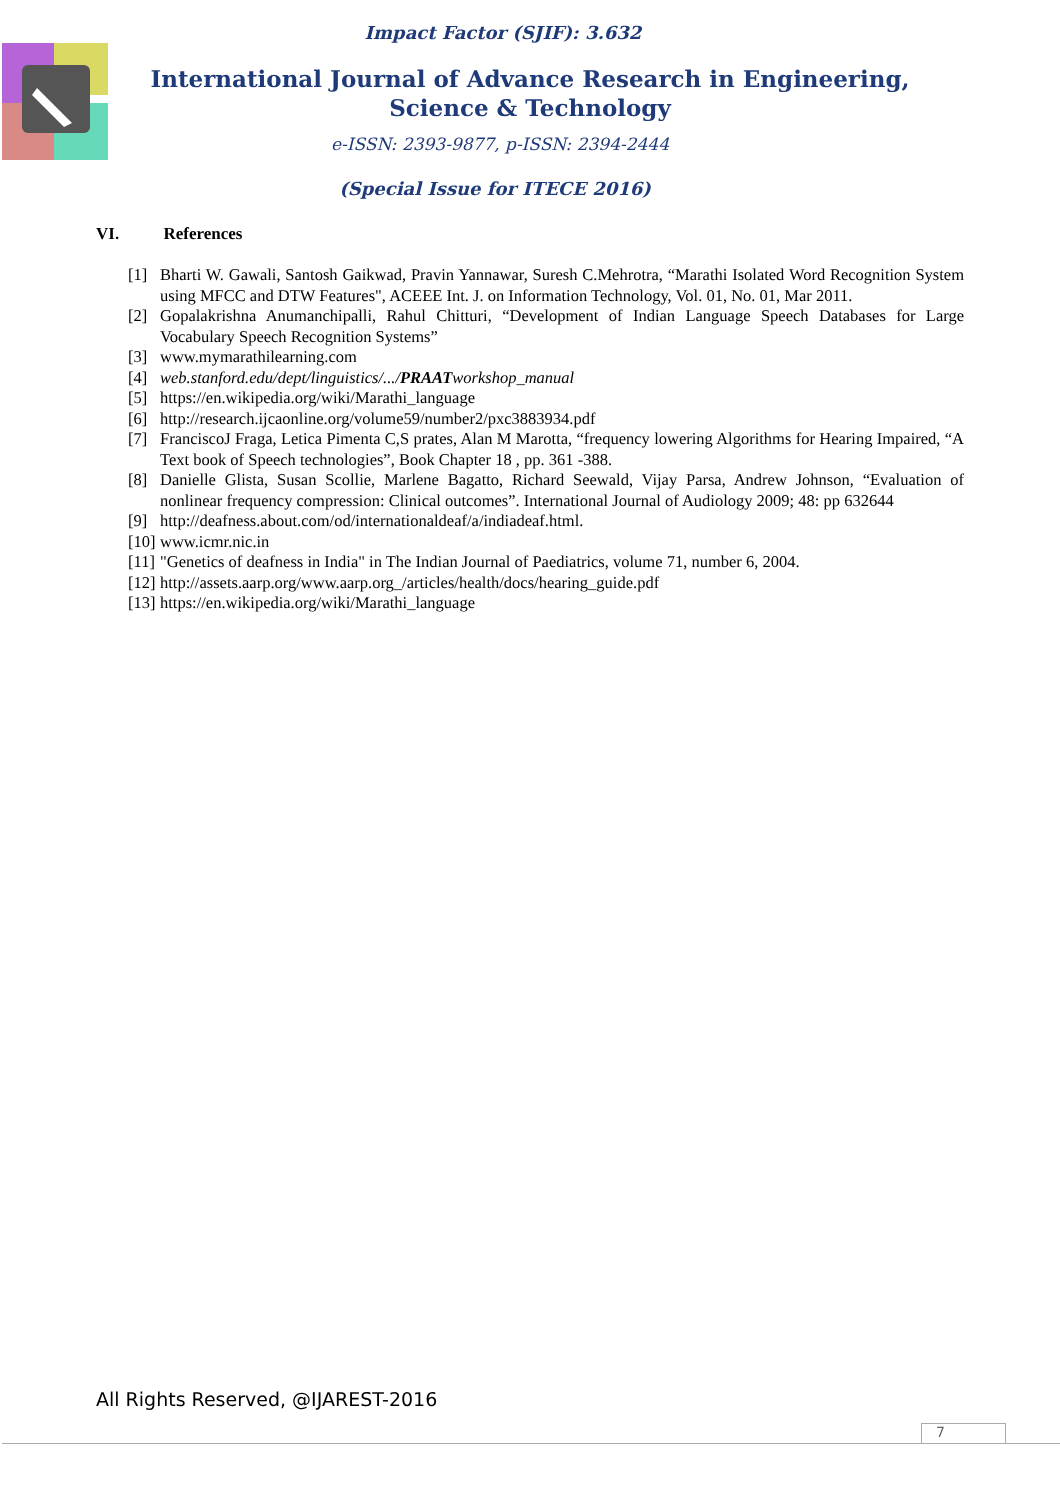Impact Factor (SJIF): 3.632
International Journal of Advance Research in Engineering, Science & Technology
e-ISSN: 2393-9877, p-ISSN: 2394-2444
(Special Issue for ITECE 2016)
VI. References
[1] Bharti W. Gawali, Santosh Gaikwad, Pravin Yannawar, Suresh C.Mehrotra, “Marathi Isolated Word Recognition System using MFCC and DTW Features", ACEEE Int. J. on Information Technology, Vol. 01, No. 01, Mar 2011.
[2] Gopalakrishna Anumanchipalli, Rahul Chitturi, “Development of Indian Language Speech Databases for Large Vocabulary Speech Recognition Systems”
[3] www.mymarathilearning.com
[4] web.stanford.edu/dept/linguistics/.../PRAATworkshop_manual
[5] https://en.wikipedia.org/wiki/Marathi_language
[6] http://research.ijcaonline.org/volume59/number2/pxc3883934.pdf
[7] FranciscoJ Fraga, Letica Pimenta C,S prates, Alan M Marotta, “frequency lowering Algorithms for Hearing Impaired, “A Text book of Speech technologies”, Book Chapter 18 , pp. 361 -388.
[8] Danielle Glista, Susan Scollie, Marlene Bagatto, Richard Seewald, Vijay Parsa, Andrew Johnson, “Evaluation of nonlinear frequency compression: Clinical outcomes”. International Journal of Audiology 2009; 48: pp 632644
[9] http://deafness.about.com/od/internationaldeaf/a/indiadeaf.html.
[10] www.icmr.nic.in
[11] "Genetics of deafness in India" in The Indian Journal of Paediatrics, volume 71, number 6, 2004.
[12] http://assets.aarp.org/www.aarp.org_/articles/health/docs/hearing_guide.pdf
[13] https://en.wikipedia.org/wiki/Marathi_language
All Rights Reserved, @IJAREST-2016
7